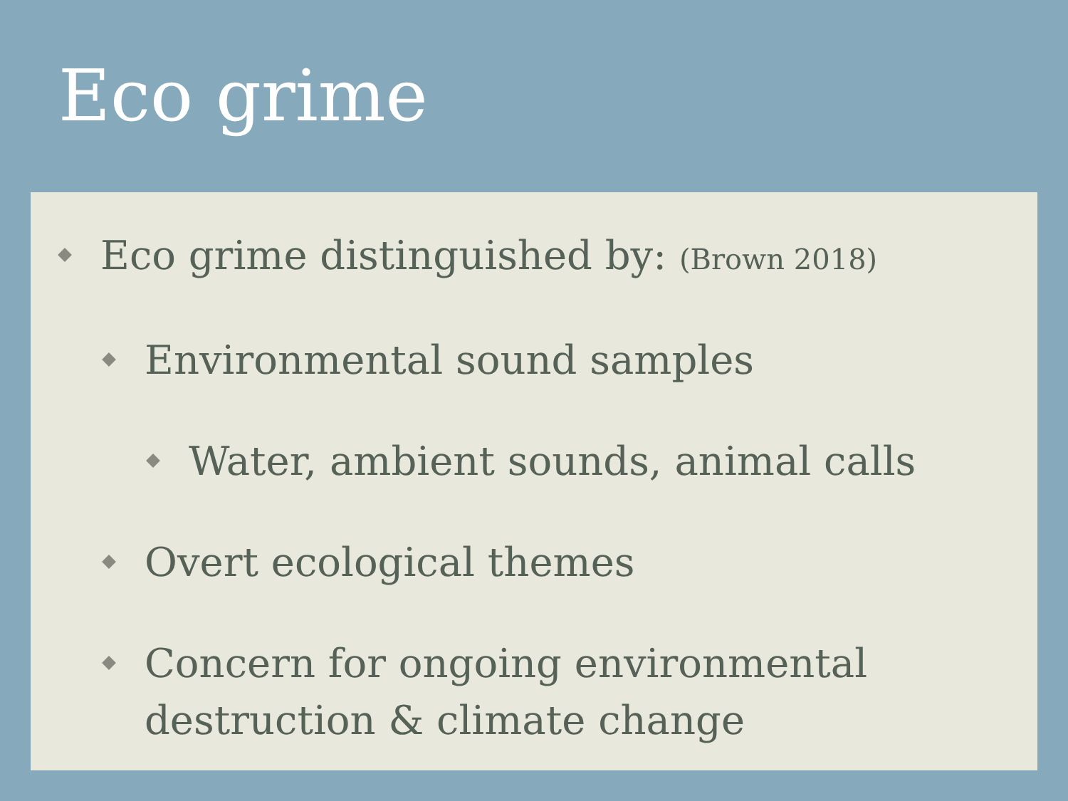Eco grime
Eco grime distinguished by: (Brown 2018)
Environmental sound samples
Water, ambient sounds, animal calls
Overt ecological themes
Concern for ongoing environmental destruction & climate change